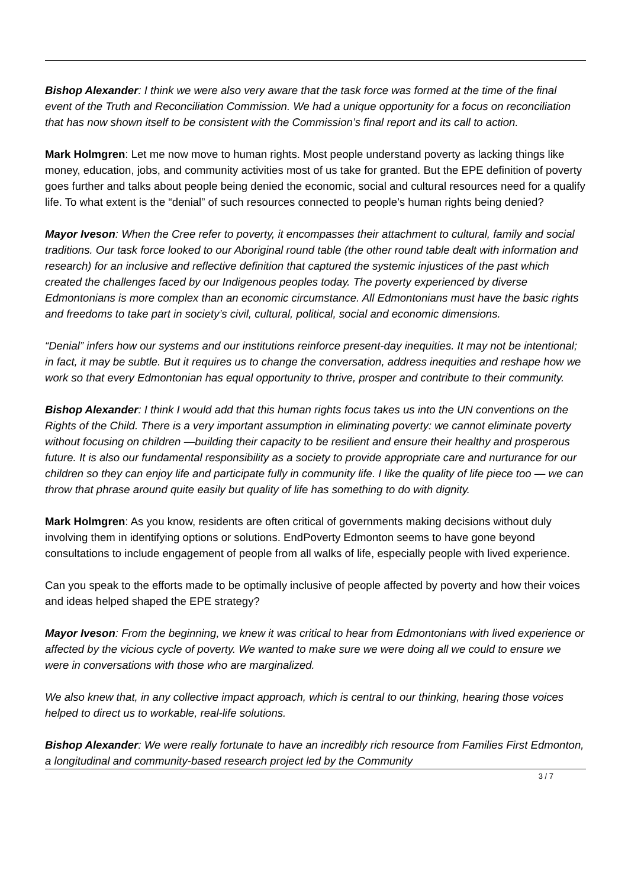Bishop Alexander: I think we were also very aware that the task force was formed at the time of the final event of the Truth and Reconciliation Commission. We had a unique opportunity for a focus on reconciliation that has now shown itself to be consistent with the Commission’s final report and its call to action.
Mark Holmgren: Let me now move to human rights. Most people understand poverty as lacking things like money, education, jobs, and community activities most of us take for granted. But the EPE definition of poverty goes further and talks about people being denied the economic, social and cultural resources need for a qualify life. To what extent is the “denial” of such resources connected to people’s human rights being denied?
Mayor Iveson: When the Cree refer to poverty, it encompasses their attachment to cultural, family and social traditions. Our task force looked to our Aboriginal round table (the other round table dealt with information and research) for an inclusive and reflective definition that captured the systemic injustices of the past which created the challenges faced by our Indigenous peoples today. The poverty experienced by diverse Edmontonians is more complex than an economic circumstance. All Edmontonians must have the basic rights and freedoms to take part in society’s civil, cultural, political, social and economic dimensions.
“Denial” infers how our systems and our institutions reinforce present-day inequities. It may not be intentional; in fact, it may be subtle. But it requires us to change the conversation, address inequities and reshape how we work so that every Edmontonian has equal opportunity to thrive, prosper and contribute to their community.
Bishop Alexander: I think I would add that this human rights focus takes us into the UN conventions on the Rights of the Child. There is a very important assumption in eliminating poverty: we cannot eliminate poverty without focusing on children —building their capacity to be resilient and ensure their healthy and prosperous future. It is also our fundamental responsibility as a society to provide appropriate care and nurturance for our children so they can enjoy life and participate fully in community life. I like the quality of life piece too — we can throw that phrase around quite easily but quality of life has something to do with dignity.
Mark Holmgren: As you know, residents are often critical of governments making decisions without duly involving them in identifying options or solutions. EndPoverty Edmonton seems to have gone beyond consultations to include engagement of people from all walks of life, especially people with lived experience.
Can you speak to the efforts made to be optimally inclusive of people affected by poverty and how their voices and ideas helped shaped the EPE strategy?
Mayor Iveson: From the beginning, we knew it was critical to hear from Edmontonians with lived experience or affected by the vicious cycle of poverty. We wanted to make sure we were doing all we could to ensure we were in conversations with those who are marginalized.
We also knew that, in any collective impact approach, which is central to our thinking, hearing those voices helped to direct us to workable, real-life solutions.
Bishop Alexander: We were really fortunate to have an incredibly rich resource from Families First Edmonton, a longitudinal and community-based research project led by the Community
3 / 7